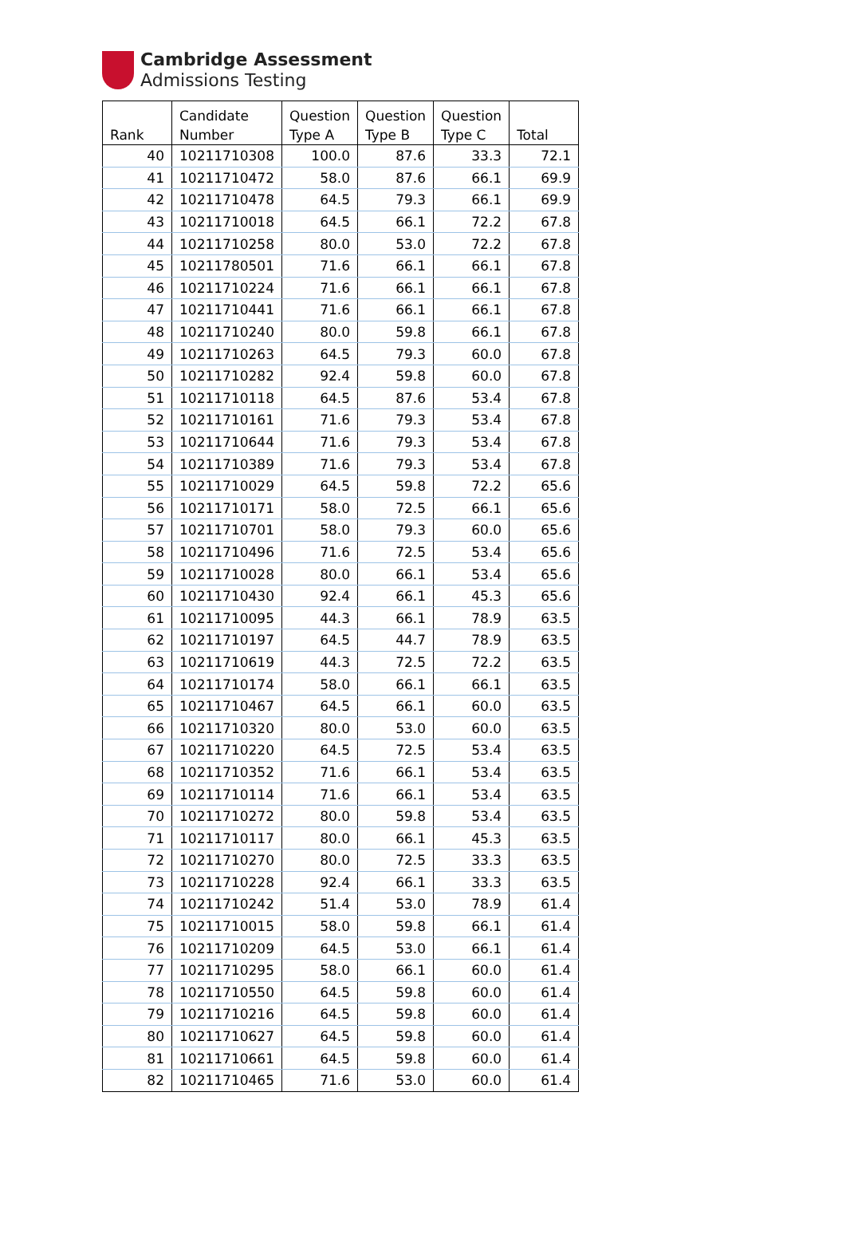Cambridge Assessment
Admissions Testing
| Rank | Candidate Number | Question Type A | Question Type B | Question Type C | Total |
| --- | --- | --- | --- | --- | --- |
| 40 | 10211710308 | 100.0 | 87.6 | 33.3 | 72.1 |
| 41 | 10211710472 | 58.0 | 87.6 | 66.1 | 69.9 |
| 42 | 10211710478 | 64.5 | 79.3 | 66.1 | 69.9 |
| 43 | 10211710018 | 64.5 | 66.1 | 72.2 | 67.8 |
| 44 | 10211710258 | 80.0 | 53.0 | 72.2 | 67.8 |
| 45 | 10211780501 | 71.6 | 66.1 | 66.1 | 67.8 |
| 46 | 10211710224 | 71.6 | 66.1 | 66.1 | 67.8 |
| 47 | 10211710441 | 71.6 | 66.1 | 66.1 | 67.8 |
| 48 | 10211710240 | 80.0 | 59.8 | 66.1 | 67.8 |
| 49 | 10211710263 | 64.5 | 79.3 | 60.0 | 67.8 |
| 50 | 10211710282 | 92.4 | 59.8 | 60.0 | 67.8 |
| 51 | 10211710118 | 64.5 | 87.6 | 53.4 | 67.8 |
| 52 | 10211710161 | 71.6 | 79.3 | 53.4 | 67.8 |
| 53 | 10211710644 | 71.6 | 79.3 | 53.4 | 67.8 |
| 54 | 10211710389 | 71.6 | 79.3 | 53.4 | 67.8 |
| 55 | 10211710029 | 64.5 | 59.8 | 72.2 | 65.6 |
| 56 | 10211710171 | 58.0 | 72.5 | 66.1 | 65.6 |
| 57 | 10211710701 | 58.0 | 79.3 | 60.0 | 65.6 |
| 58 | 10211710496 | 71.6 | 72.5 | 53.4 | 65.6 |
| 59 | 10211710028 | 80.0 | 66.1 | 53.4 | 65.6 |
| 60 | 10211710430 | 92.4 | 66.1 | 45.3 | 65.6 |
| 61 | 10211710095 | 44.3 | 66.1 | 78.9 | 63.5 |
| 62 | 10211710197 | 64.5 | 44.7 | 78.9 | 63.5 |
| 63 | 10211710619 | 44.3 | 72.5 | 72.2 | 63.5 |
| 64 | 10211710174 | 58.0 | 66.1 | 66.1 | 63.5 |
| 65 | 10211710467 | 64.5 | 66.1 | 60.0 | 63.5 |
| 66 | 10211710320 | 80.0 | 53.0 | 60.0 | 63.5 |
| 67 | 10211710220 | 64.5 | 72.5 | 53.4 | 63.5 |
| 68 | 10211710352 | 71.6 | 66.1 | 53.4 | 63.5 |
| 69 | 10211710114 | 71.6 | 66.1 | 53.4 | 63.5 |
| 70 | 10211710272 | 80.0 | 59.8 | 53.4 | 63.5 |
| 71 | 10211710117 | 80.0 | 66.1 | 45.3 | 63.5 |
| 72 | 10211710270 | 80.0 | 72.5 | 33.3 | 63.5 |
| 73 | 10211710228 | 92.4 | 66.1 | 33.3 | 63.5 |
| 74 | 10211710242 | 51.4 | 53.0 | 78.9 | 61.4 |
| 75 | 10211710015 | 58.0 | 59.8 | 66.1 | 61.4 |
| 76 | 10211710209 | 64.5 | 53.0 | 66.1 | 61.4 |
| 77 | 10211710295 | 58.0 | 66.1 | 60.0 | 61.4 |
| 78 | 10211710550 | 64.5 | 59.8 | 60.0 | 61.4 |
| 79 | 10211710216 | 64.5 | 59.8 | 60.0 | 61.4 |
| 80 | 10211710627 | 64.5 | 59.8 | 60.0 | 61.4 |
| 81 | 10211710661 | 64.5 | 59.8 | 60.0 | 61.4 |
| 82 | 10211710465 | 71.6 | 53.0 | 60.0 | 61.4 |